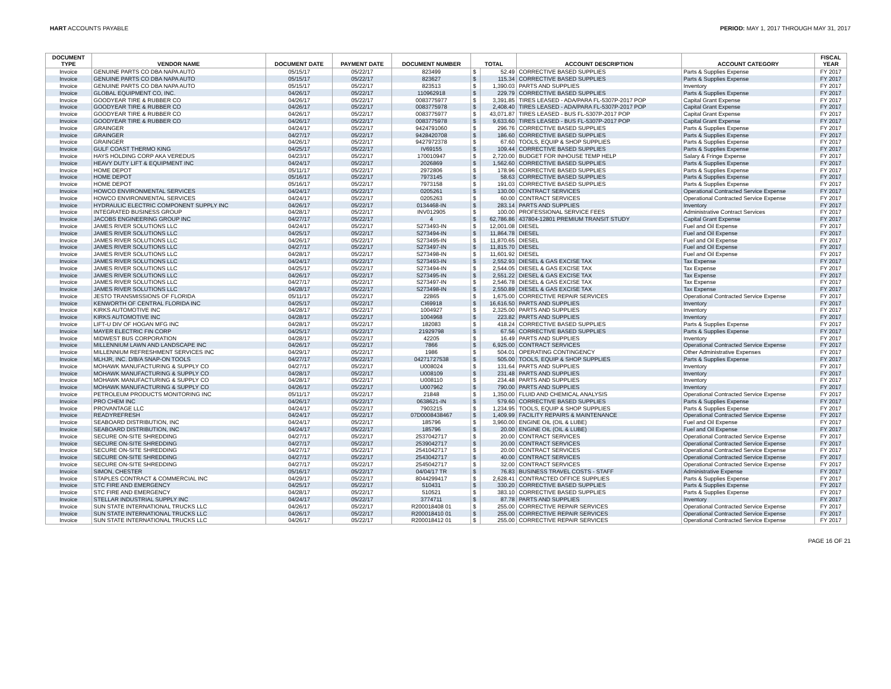HART ACCOUNTS PAYABLE PERIOD: MAY 1, 2017 THROUGH MAY 31, 2017
| DOCUMENT TYPE | VENDOR NAME | DOCUMENT DATE | PAYMENT DATE | DOCUMENT NUMBER | TOTAL | | ACCOUNT DESCRIPTION | ACCOUNT CATEGORY | FISCAL YEAR |
| --- | --- | --- | --- | --- | --- | --- | --- | --- | --- |
| Invoice | GENUINE PARTS CO DBA NAPA AUTO | 05/15/17 | 05/22/17 | 823499 | $ | 52.49 | CORRECTIVE BASED SUPPLIES | Parts & Supplies Expense | FY 2017 |
| Invoice | GENUINE PARTS CO DBA NAPA AUTO | 05/15/17 | 05/22/17 | 823627 | $ | 115.34 | CORRECTIVE BASED SUPPLIES | Parts & Supplies Expense | FY 2017 |
| Invoice | GENUINE PARTS CO DBA NAPA AUTO | 05/15/17 | 05/22/17 | 823513 | $ | 1,390.03 | PARTS AND SUPPLIES | Inventory | FY 2017 |
| Invoice | GLOBAL EQUIPMENT CO, INC. | 04/26/17 | 05/22/17 | 110962918 | $ | 229.79 | CORRECTIVE BASED SUPPLIES | Parts & Supplies Expense | FY 2017 |
| Invoice | GOODYEAR TIRE & RUBBER CO | 04/26/17 | 05/22/17 | 0083775977 | $ | 3,391.85 | TIRES LEASED - ADA/PARA FL-5307P-2017 POP | Capital Grant Expense | FY 2017 |
| Invoice | GOODYEAR TIRE & RUBBER CO | 04/26/17 | 05/22/17 | 0083775978 | $ | 2,408.40 | TIRES LEASED - ADA/PARA FL-5307P-2017 POP | Capital Grant Expense | FY 2017 |
| Invoice | GOODYEAR TIRE & RUBBER CO | 04/26/17 | 05/22/17 | 0083775977 | $ | 43,071.87 | TIRES LEASED - BUS FL-5307P-2017 POP | Capital Grant Expense | FY 2017 |
| Invoice | GOODYEAR TIRE & RUBBER CO | 04/26/17 | 05/22/17 | 0083775978 | $ | 9,633.60 | TIRES LEASED - BUS FL-5307P-2017 POP | Capital Grant Expense | FY 2017 |
| Invoice | GRAINGER | 04/24/17 | 05/22/17 | 9424791060 | $ | 296.76 | CORRECTIVE BASED SUPPLIES | Parts & Supplies Expense | FY 2017 |
| Invoice | GRAINGER | 04/27/17 | 05/22/17 | 9428420708 | $ | 186.60 | CORRECTIVE BASED SUPPLIES | Parts & Supplies Expense | FY 2017 |
| Invoice | GRAINGER | 04/26/17 | 05/22/17 | 9427972378 | $ | 67.60 | TOOLS, EQUIP & SHOP SUPPLIES | Parts & Supplies Expense | FY 2017 |
| Invoice | GULF COAST THERMO KING | 04/25/17 | 05/22/17 | IV69155 | $ | 109.44 | CORRECTIVE BASED SUPPLIES | Parts & Supplies Expense | FY 2017 |
| Invoice | HAYS HOLDING CORP AKA VEREDUS | 04/23/17 | 05/22/17 | 170010947 | $ | 2,720.00 | BUDGET FOR INHOUSE TEMP HELP | Salary & Fringe Expense | FY 2017 |
| Invoice | HEAVY DUTY LIFT & EQUIPMENT INC | 04/24/17 | 05/22/17 | 2026869 | $ | 1,562.60 | CORRECTIVE BASED SUPPLIES | Parts & Supplies Expense | FY 2017 |
| Invoice | HOME DEPOT | 05/11/17 | 05/22/17 | 2972806 | $ | 178.96 | CORRECTIVE BASED SUPPLIES | Parts & Supplies Expense | FY 2017 |
| Invoice | HOME DEPOT | 05/16/17 | 05/22/17 | 7973145 | $ | 58.63 | CORRECTIVE BASED SUPPLIES | Parts & Supplies Expense | FY 2017 |
| Invoice | HOME DEPOT | 05/16/17 | 05/22/17 | 7973158 | $ | 191.03 | CORRECTIVE BASED SUPPLIES | Parts & Supplies Expense | FY 2017 |
| Invoice | HOWCO ENVIRONMENTAL SERVICES | 04/24/17 | 05/22/17 | 0205261 | $ | 130.00 | CONTRACT SERVICES | Operational Contracted Service Expense | FY 2017 |
| Invoice | HOWCO ENVIRONMENTAL SERVICES | 04/24/17 | 05/22/17 | 0205263 | $ | 60.00 | CONTRACT SERVICES | Operational Contracted Service Expense | FY 2017 |
| Invoice | HYDRAULIC ELECTRIC COMPONENT SUPPLY INC | 04/26/17 | 05/22/17 | 0134468-IN | $ | 283.14 | PARTS AND SUPPLIES | Inventory | FY 2017 |
| Invoice | INTEGRATED BUSINESS GROUP | 04/28/17 | 05/22/17 | INV012905 | $ | 100.00 | PROFESSIONAL SERVICE FEES | Administrative Contract Services | FY 2017 |
| Invoice | JACOBS ENGINEERING GROUP INC | 04/27/17 | 05/22/17 | 4 | $ | 62,786.86 | 437804-12801 PREMIUM TRANSIT STUDY | Capital Grant Expense | FY 2017 |
| Invoice | JAMES RIVER SOLUTIONS LLC | 04/24/17 | 05/22/17 | S273493-IN | $ | 12,001.08 | DIESEL | Fuel and Oil Expense | FY 2017 |
| Invoice | JAMES RIVER SOLUTIONS LLC | 04/25/17 | 05/22/17 | S273494-IN | $ | 11,864.78 | DIESEL | Fuel and Oil Expense | FY 2017 |
| Invoice | JAMES RIVER SOLUTIONS LLC | 04/26/17 | 05/22/17 | S273495-IN | $ | 11,870.65 | DIESEL | Fuel and Oil Expense | FY 2017 |
| Invoice | JAMES RIVER SOLUTIONS LLC | 04/27/17 | 05/22/17 | S273497-IN | $ | 11,815.70 | DIESEL | Fuel and Oil Expense | FY 2017 |
| Invoice | JAMES RIVER SOLUTIONS LLC | 04/28/17 | 05/22/17 | S273498-IN | $ | 11,601.92 | DIESEL | Fuel and Oil Expense | FY 2017 |
| Invoice | JAMES RIVER SOLUTIONS LLC | 04/24/17 | 05/22/17 | S273493-IN | $ | 2,552.93 | DIESEL & GAS EXCISE TAX | Tax Expense | FY 2017 |
| Invoice | JAMES RIVER SOLUTIONS LLC | 04/25/17 | 05/22/17 | S273494-IN | $ | 2,544.05 | DIESEL & GAS EXCISE TAX | Tax Expense | FY 2017 |
| Invoice | JAMES RIVER SOLUTIONS LLC | 04/26/17 | 05/22/17 | S273495-IN | $ | 2,551.22 | DIESEL & GAS EXCISE TAX | Tax Expense | FY 2017 |
| Invoice | JAMES RIVER SOLUTIONS LLC | 04/27/17 | 05/22/17 | S273497-IN | $ | 2,546.78 | DIESEL & GAS EXCISE TAX | Tax Expense | FY 2017 |
| Invoice | JAMES RIVER SOLUTIONS LLC | 04/28/17 | 05/22/17 | S273498-IN | $ | 2,550.89 | DIESEL & GAS EXCISE TAX | Tax Expense | FY 2017 |
| Invoice | JESTO TRANSMISSIONS OF FLORIDA | 05/11/17 | 05/22/17 | 22865 | $ | 1,675.00 | CORRECTIVE REPAIR SERVICES | Operational Contracted Service Expense | FY 2017 |
| Invoice | KENWORTH OF CENTRAL FLORIDA INC | 04/25/17 | 05/22/17 | CI69918 | $ | 16,616.50 | PARTS AND SUPPLIES | Inventory | FY 2017 |
| Invoice | KIRKS AUTOMOTIVE INC | 04/28/17 | 05/22/17 | 1004927 | $ | 2,325.00 | PARTS AND SUPPLIES | Inventory | FY 2017 |
| Invoice | KIRKS AUTOMOTIVE INC | 04/28/17 | 05/22/17 | 1004968 | $ | 223.82 | PARTS AND SUPPLIES | Inventory | FY 2017 |
| Invoice | LIFT-U DIV OF HOGAN MFG INC | 04/28/17 | 05/22/17 | 182083 | $ | 418.24 | CORRECTIVE BASED SUPPLIES | Parts & Supplies Expense | FY 2017 |
| Invoice | MAYER ELECTRIC FIN CORP | 04/25/17 | 05/22/17 | 21929798 | $ | 67.56 | CORRECTIVE BASED SUPPLIES | Parts & Supplies Expense | FY 2017 |
| Invoice | MIDWEST BUS CORPORATION | 04/28/17 | 05/22/17 | 42205 | $ | 16.49 | PARTS AND SUPPLIES | Inventory | FY 2017 |
| Invoice | MILLENNIUM LAWN AND LANDSCAPE INC | 04/26/17 | 05/22/17 | 7866 | $ | 6,925.00 | CONTRACT SERVICES | Operational Contracted Service Expense | FY 2017 |
| Invoice | MILLENNIUM REFRESHMENT SERVICES INC | 04/29/17 | 05/22/17 | 1986 | $ | 504.01 | OPERATING CONTINGENCY | Other Administrative Expenses | FY 2017 |
| Invoice | MLHJR, INC. D/B/A SNAP-ON TOOLS | 04/27/17 | 05/22/17 | 04271727538 | $ | 505.00 | TOOLS, EQUIP & SHOP SUPPLIES | Parts & Supplies Expense | FY 2017 |
| Invoice | MOHAWK MANUFACTURING & SUPPLY CO | 04/27/17 | 05/22/17 | U008024 | $ | 131.64 | PARTS AND SUPPLIES | Inventory | FY 2017 |
| Invoice | MOHAWK MANUFACTURING & SUPPLY CO | 04/28/17 | 05/22/17 | U008109 | $ | 231.48 | PARTS AND SUPPLIES | Inventory | FY 2017 |
| Invoice | MOHAWK MANUFACTURING & SUPPLY CO | 04/28/17 | 05/22/17 | U008110 | $ | 234.48 | PARTS AND SUPPLIES | Inventory | FY 2017 |
| Invoice | MOHAWK MANUFACTURING & SUPPLY CO | 04/26/17 | 05/22/17 | U007962 | $ | 790.00 | PARTS AND SUPPLIES | Inventory | FY 2017 |
| Invoice | PETROLEUM PRODUCTS MONITORING INC | 05/11/17 | 05/22/17 | 21848 | $ | 1,350.00 | FLUID AND CHEMICAL ANALYSIS | Operational Contracted Service Expense | FY 2017 |
| Invoice | PRO CHEM INC | 04/26/17 | 05/22/17 | 0638621-IN | $ | 579.60 | CORRECTIVE BASED SUPPLIES | Parts & Supplies Expense | FY 2017 |
| Invoice | PROVANTAGE LLC | 04/24/17 | 05/22/17 | 7903215 | $ | 1,234.95 | TOOLS, EQUIP & SHOP SUPPLIES | Parts & Supplies Expense | FY 2017 |
| Invoice | READYREFRESH | 04/24/17 | 05/22/17 | 07D0008438467 | $ | 1,409.99 | FACILITY REPAIRS & MAINTENANCE | Operational Contracted Service Expense | FY 2017 |
| Invoice | SEABOARD DISTRIBUTION, INC | 04/24/17 | 05/22/17 | 185796 | $ | 3,960.00 | ENGINE OIL (OIL & LUBE) | Fuel and Oil Expense | FY 2017 |
| Invoice | SEABOARD DISTRIBUTION, INC | 04/24/17 | 05/22/17 | 185796 | $ | 20.00 | ENGINE OIL (OIL & LUBE) | Fuel and Oil Expense | FY 2017 |
| Invoice | SECURE ON-SITE SHREDDING | 04/27/17 | 05/22/17 | 2537042717 | $ | 20.00 | CONTRACT SERVICES | Operational Contracted Service Expense | FY 2017 |
| Invoice | SECURE ON-SITE SHREDDING | 04/27/17 | 05/22/17 | 2539042717 | $ | 20.00 | CONTRACT SERVICES | Operational Contracted Service Expense | FY 2017 |
| Invoice | SECURE ON-SITE SHREDDING | 04/27/17 | 05/22/17 | 2541042717 | $ | 20.00 | CONTRACT SERVICES | Operational Contracted Service Expense | FY 2017 |
| Invoice | SECURE ON-SITE SHREDDING | 04/27/17 | 05/22/17 | 2543042717 | $ | 40.00 | CONTRACT SERVICES | Operational Contracted Service Expense | FY 2017 |
| Invoice | SECURE ON-SITE SHREDDING | 04/27/17 | 05/22/17 | 2545042717 | $ | 32.00 | CONTRACT SERVICES | Operational Contracted Service Expense | FY 2017 |
| Invoice | SIMON, CHESTER | 05/16/17 | 05/22/17 | 04/04/17 TR | $ | 76.83 | BUSINESS TRAVEL COSTS - STAFF | Administrative Expense | FY 2017 |
| Invoice | STAPLES CONTRACT & COMMERCIAL INC | 04/29/17 | 05/22/17 | 8044299417 | $ | 2,628.41 | CONTRACTED OFFICE SUPPLIES | Parts & Supplies Expense | FY 2017 |
| Invoice | STC FIRE AND EMERGENCY | 04/25/17 | 05/22/17 | 510431 | $ | 330.20 | CORRECTIVE BASED SUPPLIES | Parts & Supplies Expense | FY 2017 |
| Invoice | STC FIRE AND EMERGENCY | 04/28/17 | 05/22/17 | 510521 | $ | 383.10 | CORRECTIVE BASED SUPPLIES | Parts & Supplies Expense | FY 2017 |
| Invoice | STELLAR INDUSTRIAL SUPPLY INC | 04/24/17 | 05/22/17 | 3774711 | $ | 87.78 | PARTS AND SUPPLIES | Inventory | FY 2017 |
| Invoice | SUN STATE INTERNATIONAL TRUCKS LLC | 04/26/17 | 05/22/17 | R200018408 01 | $ | 255.00 | CORRECTIVE REPAIR SERVICES | Operational Contracted Service Expense | FY 2017 |
| Invoice | SUN STATE INTERNATIONAL TRUCKS LLC | 04/26/17 | 05/22/17 | R200018410 01 | $ | 255.00 | CORRECTIVE REPAIR SERVICES | Operational Contracted Service Expense | FY 2017 |
| Invoice | SUN STATE INTERNATIONAL TRUCKS LLC | 04/26/17 | 05/22/17 | R200018412 01 | $ | 255.00 | CORRECTIVE REPAIR SERVICES | Operational Contracted Service Expense | FY 2017 |
PAGE 16 OF 21